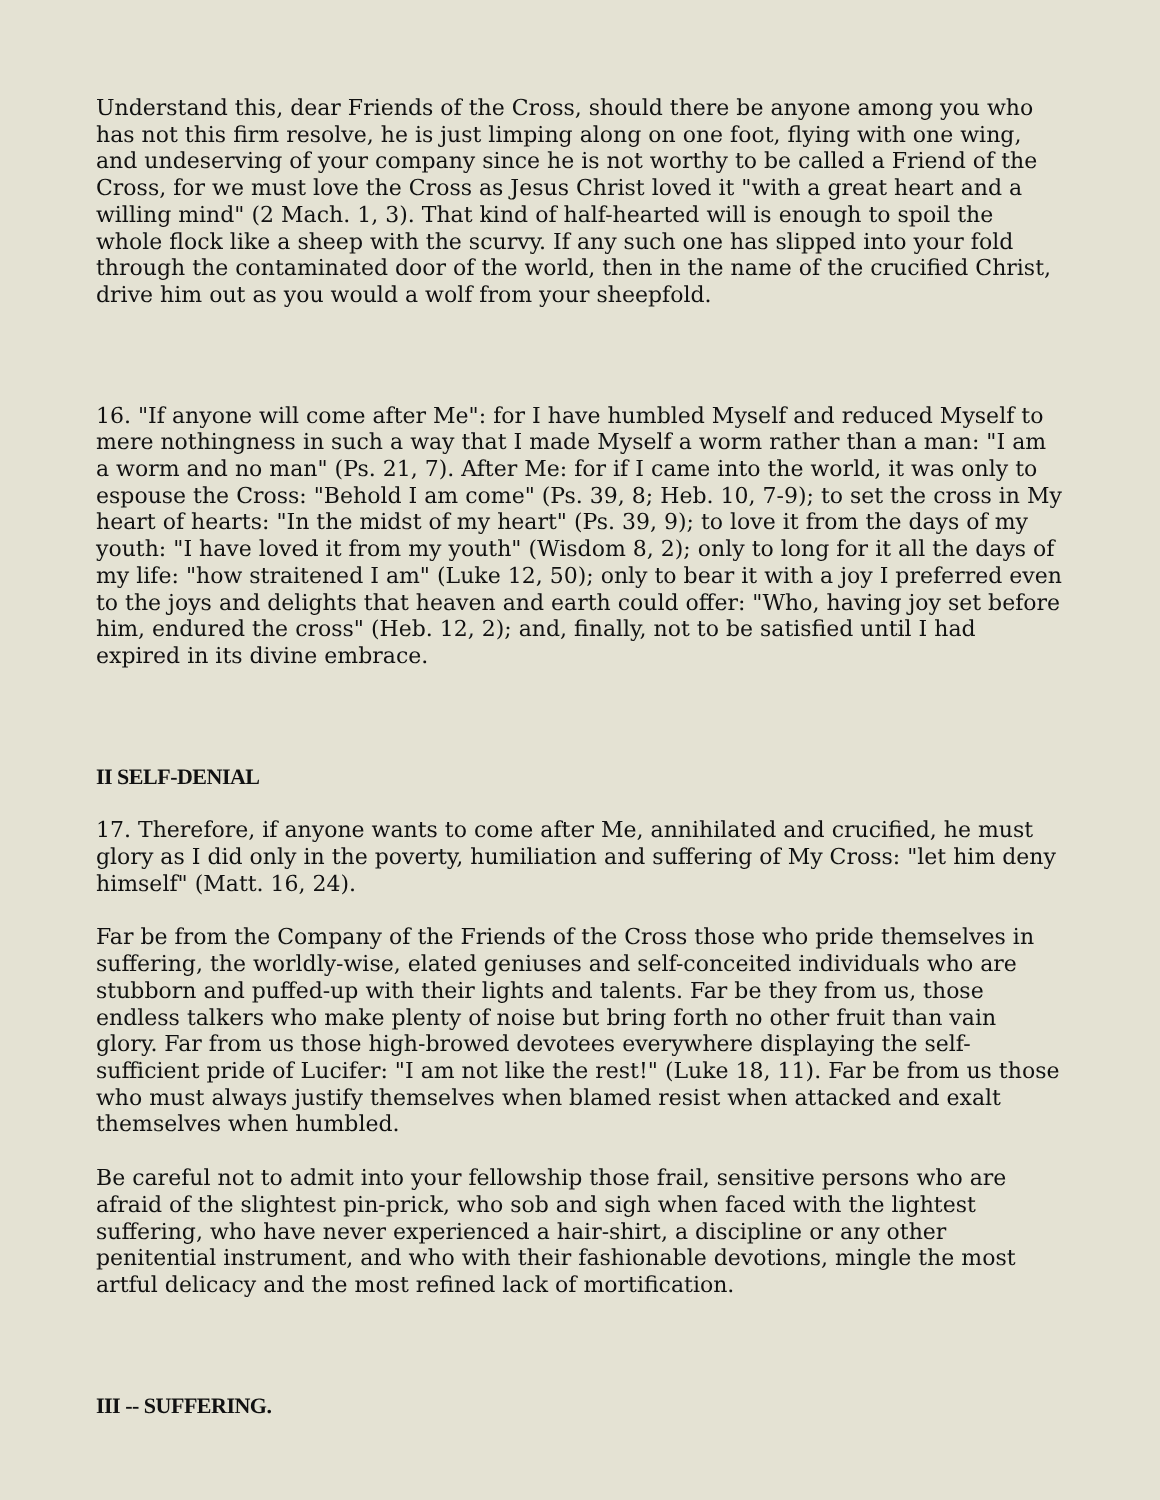Understand this, dear Friends of the Cross, should there be anyone among you who has not this firm resolve, he is just limping along on one foot, flying with one wing, and undeserving of your company since he is not worthy to be called a Friend of the Cross, for we must love the Cross as Jesus Christ loved it "with a great heart and a willing mind" (2 Mach. 1, 3). That kind of half-hearted will is enough to spoil the whole flock like a sheep with the scurvy. If any such one has slipped into your fold through the contaminated door of the world, then in the name of the crucified Christ, drive him out as you would a wolf from your sheepfold.
16. "If anyone will come after Me": for I have humbled Myself and reduced Myself to mere nothingness in such a way that I made Myself a worm rather than a man: "I am a worm and no man" (Ps. 21, 7). After Me: for if I came into the world, it was only to espouse the Cross: "Behold I am come" (Ps. 39, 8; Heb. 10, 7-9); to set the cross in My heart of hearts: "In the midst of my heart" (Ps. 39, 9); to love it from the days of my youth: "I have loved it from my youth" (Wisdom 8, 2); only to long for it all the days of my life: "how straitened I am" (Luke 12, 50); only to bear it with a joy I preferred even to the joys and delights that heaven and earth could offer: "Who, having joy set before him, endured the cross" (Heb. 12, 2); and, finally, not to be satisfied until I had expired in its divine embrace.
II SELF-DENIAL
17. Therefore, if anyone wants to come after Me, annihilated and crucified, he must glory as I did only in the poverty, humiliation and suffering of My Cross: "let him deny himself" (Matt. 16, 24).
Far be from the Company of the Friends of the Cross those who pride themselves in suffering, the worldly-wise, elated geniuses and self-conceited individuals who are stubborn and puffed-up with their lights and talents. Far be they from us, those endless talkers who make plenty of noise but bring forth no other fruit than vain glory. Far from us those high-browed devotees everywhere displaying the self-sufficient pride of Lucifer: "I am not like the rest!" (Luke 18, 11). Far be from us those who must always justify themselves when blamed resist when attacked and exalt themselves when humbled.
Be careful not to admit into your fellowship those frail, sensitive persons who are afraid of the slightest pin-prick, who sob and sigh when faced with the lightest suffering, who have never experienced a hair-shirt, a discipline or any other penitential instrument, and who with their fashionable devotions, mingle the most artful delicacy and the most refined lack of mortification.
III -- SUFFERING.